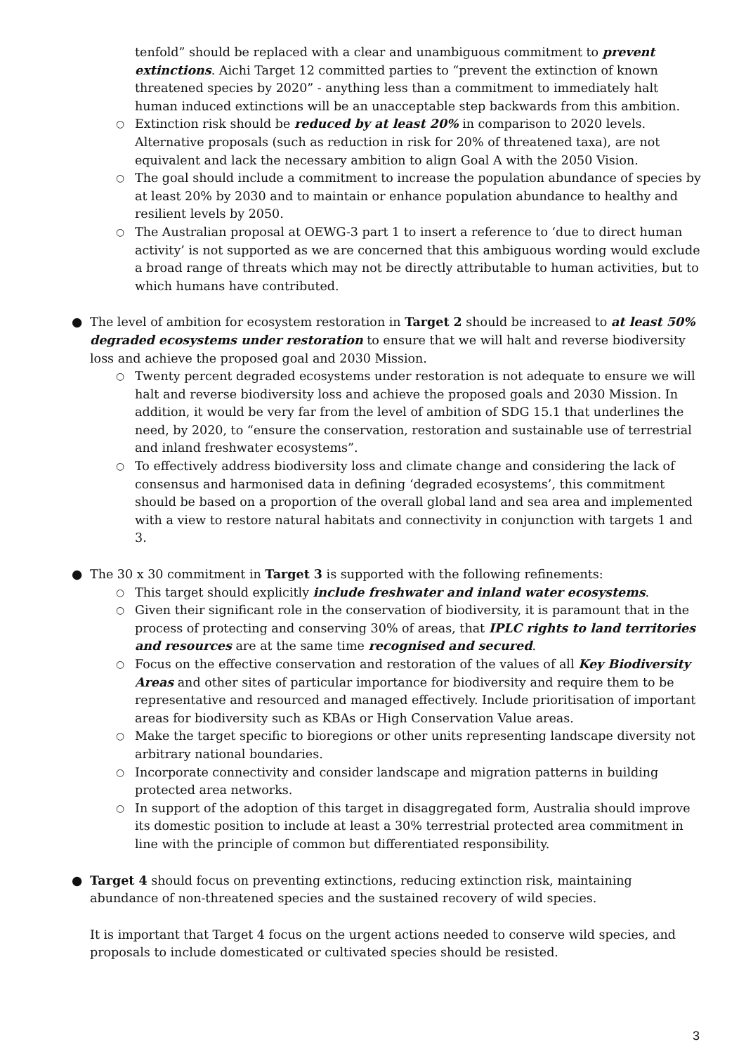tenfold” should be replaced with a clear and unambiguous commitment to prevent extinctions. Aichi Target 12 committed parties to “prevent the extinction of known threatened species by 2020” - anything less than a commitment to immediately halt human induced extinctions will be an unacceptable step backwards from this ambition.
○ Extinction risk should be reduced by at least 20% in comparison to 2020 levels. Alternative proposals (such as reduction in risk for 20% of threatened taxa), are not equivalent and lack the necessary ambition to align Goal A with the 2050 Vision.
○ The goal should include a commitment to increase the population abundance of species by at least 20% by 2030 and to maintain or enhance population abundance to healthy and resilient levels by 2050.
○ The Australian proposal at OEWG-3 part 1 to insert a reference to ‘due to direct human activity’ is not supported as we are concerned that this ambiguous wording would exclude a broad range of threats which may not be directly attributable to human activities, but to which humans have contributed.
● The level of ambition for ecosystem restoration in Target 2 should be increased to at least 50% degraded ecosystems under restoration to ensure that we will halt and reverse biodiversity loss and achieve the proposed goal and 2030 Mission.
○ Twenty percent degraded ecosystems under restoration is not adequate to ensure we will halt and reverse biodiversity loss and achieve the proposed goals and 2030 Mission. In addition, it would be very far from the level of ambition of SDG 15.1 that underlines the need, by 2020, to “ensure the conservation, restoration and sustainable use of terrestrial and inland freshwater ecosystems”.
○ To effectively address biodiversity loss and climate change and considering the lack of consensus and harmonised data in defining ‘degraded ecosystems’, this commitment should be based on a proportion of the overall global land and sea area and implemented with a view to restore natural habitats and connectivity in conjunction with targets 1 and 3.
● The 30 x 30 commitment in Target 3 is supported with the following refinements:
○ This target should explicitly include freshwater and inland water ecosystems.
○ Given their significant role in the conservation of biodiversity, it is paramount that in the process of protecting and conserving 30% of areas, that IPLC rights to land territories and resources are at the same time recognised and secured.
○ Focus on the effective conservation and restoration of the values of all Key Biodiversity Areas and other sites of particular importance for biodiversity and require them to be representative and resourced and managed effectively. Include prioritisation of important areas for biodiversity such as KBAs or High Conservation Value areas.
○ Make the target specific to bioregions or other units representing landscape diversity not arbitrary national boundaries.
○ Incorporate connectivity and consider landscape and migration patterns in building protected area networks.
○ In support of the adoption of this target in disaggregated form, Australia should improve its domestic position to include at least a 30% terrestrial protected area commitment in line with the principle of common but differentiated responsibility.
● Target 4 should focus on preventing extinctions, reducing extinction risk, maintaining abundance of non-threatened species and the sustained recovery of wild species.
It is important that Target 4 focus on the urgent actions needed to conserve wild species, and proposals to include domesticated or cultivated species should be resisted.
3